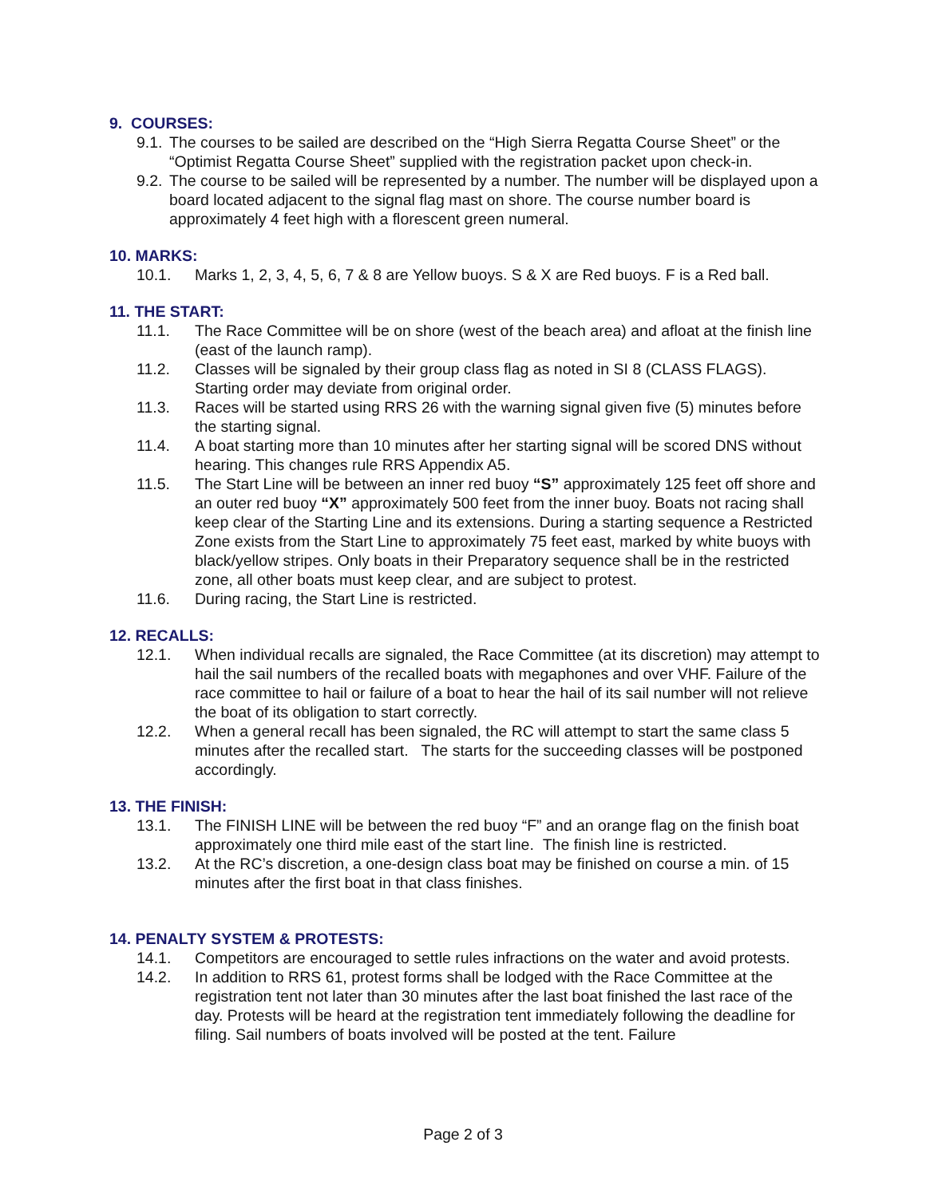9. COURSES:
9.1. The courses to be sailed are described on the “High Sierra Regatta Course Sheet” or the “Optimist Regatta Course Sheet” supplied with the registration packet upon check-in.
9.2. The course to be sailed will be represented by a number. The number will be displayed upon a board located adjacent to the signal flag mast on shore. The course number board is approximately 4 feet high with a florescent green numeral.
10. MARKS:
10.1. Marks 1, 2, 3, 4, 5, 6, 7 & 8 are Yellow buoys. S & X are Red buoys. F is a Red ball.
11. THE START:
11.1. The Race Committee will be on shore (west of the beach area) and afloat at the finish line (east of the launch ramp).
11.2. Classes will be signaled by their group class flag as noted in SI 8 (CLASS FLAGS). Starting order may deviate from original order.
11.3. Races will be started using RRS 26 with the warning signal given five (5) minutes before the starting signal.
11.4. A boat starting more than 10 minutes after her starting signal will be scored DNS without hearing. This changes rule RRS Appendix A5.
11.5. The Start Line will be between an inner red buoy “S” approximately 125 feet off shore and an outer red buoy “X” approximately 500 feet from the inner buoy. Boats not racing shall keep clear of the Starting Line and its extensions. During a starting sequence a Restricted Zone exists from the Start Line to approximately 75 feet east, marked by white buoys with black/yellow stripes. Only boats in their Preparatory sequence shall be in the restricted zone, all other boats must keep clear, and are subject to protest.
11.6. During racing, the Start Line is restricted.
12. RECALLS:
12.1. When individual recalls are signaled, the Race Committee (at its discretion) may attempt to hail the sail numbers of the recalled boats with megaphones and over VHF. Failure of the race committee to hail or failure of a boat to hear the hail of its sail number will not relieve the boat of its obligation to start correctly.
12.2. When a general recall has been signaled, the RC will attempt to start the same class 5 minutes after the recalled start. The starts for the succeeding classes will be postponed accordingly.
13. THE FINISH:
13.1. The FINISH LINE will be between the red buoy “F” and an orange flag on the finish boat approximately one third mile east of the start line. The finish line is restricted.
13.2. At the RC’s discretion, a one-design class boat may be finished on course a min. of 15 minutes after the first boat in that class finishes.
14. PENALTY SYSTEM & PROTESTS:
14.1. Competitors are encouraged to settle rules infractions on the water and avoid protests.
14.2. In addition to RRS 61, protest forms shall be lodged with the Race Committee at the registration tent not later than 30 minutes after the last boat finished the last race of the day. Protests will be heard at the registration tent immediately following the deadline for filing. Sail numbers of boats involved will be posted at the tent. Failure
Page 2 of 3